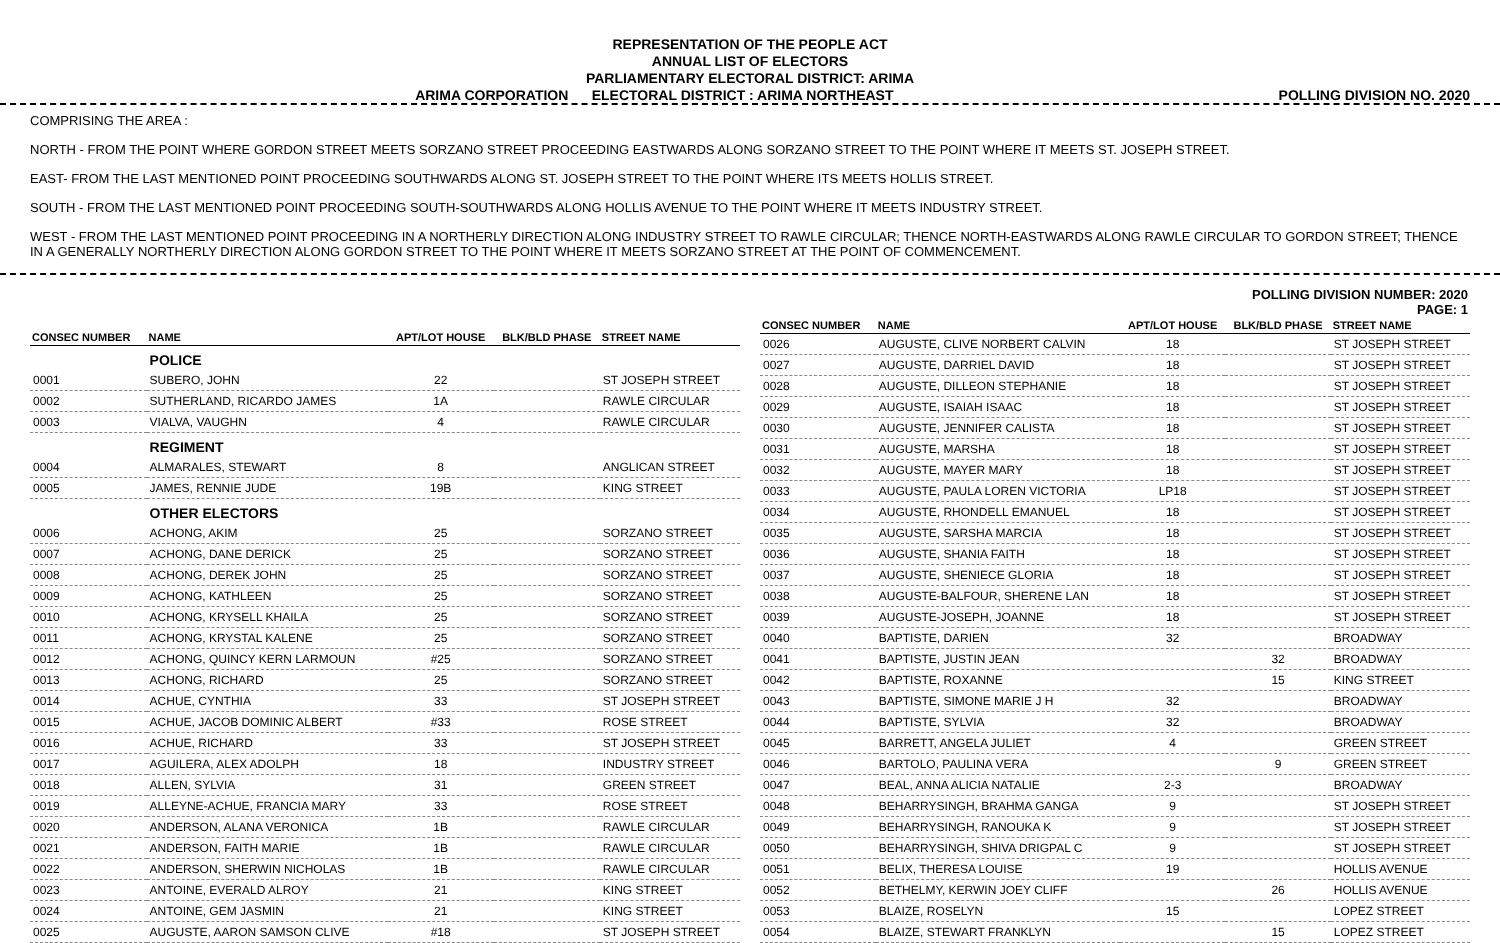REPRESENTATION OF THE PEOPLE ACT
ANNUAL LIST OF ELECTORS
PARLIAMENTARY ELECTORAL DISTRICT: ARIMA
ARIMA CORPORATION ELECTORAL DISTRICT : ARIMA NORTHEAST POLLING DIVISION NO. 2020
COMPRISING THE AREA :
NORTH - FROM THE POINT WHERE GORDON STREET MEETS SORZANO STREET PROCEEDING EASTWARDS ALONG SORZANO STREET TO THE POINT WHERE IT MEETS ST. JOSEPH STREET.
EAST- FROM THE LAST MENTIONED POINT PROCEEDING SOUTHWARDS ALONG ST. JOSEPH STREET TO THE POINT WHERE ITS MEETS HOLLIS STREET.
SOUTH - FROM THE LAST MENTIONED POINT PROCEEDING SOUTH-SOUTHWARDS ALONG HOLLIS AVENUE TO THE POINT WHERE IT MEETS INDUSTRY STREET.
WEST - FROM THE LAST MENTIONED POINT PROCEEDING IN A NORTHERLY DIRECTION ALONG INDUSTRY STREET TO RAWLE CIRCULAR; THENCE NORTH-EASTWARDS ALONG RAWLE CIRCULAR TO GORDON STREET; THENCE IN A GENERALLY NORTHERLY DIRECTION ALONG GORDON STREET TO THE POINT WHERE IT MEETS SORZANO STREET AT THE POINT OF COMMENCEMENT.
POLLING DIVISION NUMBER: 2020
PAGE: 1
| CONSEC NUMBER | NAME | APT/LOT HOUSE | BLK/BLD PHASE | STREET NAME |
| --- | --- | --- | --- | --- |
| | POLICE | | | |
| 0001 | SUBERO, JOHN | 22 | | ST JOSEPH STREET |
| 0002 | SUTHERLAND, RICARDO JAMES | 1A | | RAWLE CIRCULAR |
| 0003 | VIALVA, VAUGHN | 4 | | RAWLE CIRCULAR |
| | REGIMENT | | | |
| 0004 | ALMARALES, STEWART | 8 | | ANGLICAN STREET |
| 0005 | JAMES, RENNIE JUDE | 19B | | KING STREET |
| | OTHER ELECTORS | | | |
| 0006 | ACHONG, AKIM | 25 | | SORZANO STREET |
| 0007 | ACHONG, DANE DERICK | 25 | | SORZANO STREET |
| 0008 | ACHONG, DEREK JOHN | 25 | | SORZANO STREET |
| 0009 | ACHONG, KATHLEEN | 25 | | SORZANO STREET |
| 0010 | ACHONG, KRYSELL KHAILA | 25 | | SORZANO STREET |
| 0011 | ACHONG, KRYSTAL KALENE | 25 | | SORZANO STREET |
| 0012 | ACHONG, QUINCY KERN LARMOUN | #25 | | SORZANO STREET |
| 0013 | ACHONG, RICHARD | 25 | | SORZANO STREET |
| 0014 | ACHUE, CYNTHIA | 33 | | ST JOSEPH STREET |
| 0015 | ACHUE, JACOB DOMINIC ALBERT | #33 | | ROSE STREET |
| 0016 | ACHUE, RICHARD | 33 | | ST JOSEPH STREET |
| 0017 | AGUILERA, ALEX ADOLPH | 18 | | INDUSTRY STREET |
| 0018 | ALLEN, SYLVIA | 31 | | GREEN STREET |
| 0019 | ALLEYNE-ACHUE, FRANCIA MARY | 33 | | ROSE STREET |
| 0020 | ANDERSON, ALANA VERONICA | 1B | | RAWLE CIRCULAR |
| 0021 | ANDERSON, FAITH MARIE | 1B | | RAWLE CIRCULAR |
| 0022 | ANDERSON, SHERWIN NICHOLAS | 1B | | RAWLE CIRCULAR |
| 0023 | ANTOINE, EVERALD ALROY | 21 | | KING STREET |
| 0024 | ANTOINE, GEM JASMIN | 21 | | KING STREET |
| 0025 | AUGUSTE, AARON SAMSON CLIVE | #18 | | ST JOSEPH STREET |
| CONSEC NUMBER | NAME | APT/LOT HOUSE | BLK/BLD PHASE | STREET NAME |
| --- | --- | --- | --- | --- |
| 0026 | AUGUSTE, CLIVE NORBERT CALVIN | 18 | | ST JOSEPH STREET |
| 0027 | AUGUSTE, DARRIEL DAVID | 18 | | ST JOSEPH STREET |
| 0028 | AUGUSTE, DILLEON STEPHANIE | 18 | | ST JOSEPH STREET |
| 0029 | AUGUSTE, ISAIAH ISAAC | 18 | | ST JOSEPH STREET |
| 0030 | AUGUSTE, JENNIFER CALISTA | 18 | | ST JOSEPH STREET |
| 0031 | AUGUSTE, MARSHA | 18 | | ST JOSEPH STREET |
| 0032 | AUGUSTE, MAYER MARY | 18 | | ST JOSEPH STREET |
| 0033 | AUGUSTE, PAULA LOREN VICTORIA | LP18 | | ST JOSEPH STREET |
| 0034 | AUGUSTE, RHONDELL EMANUEL | 18 | | ST JOSEPH STREET |
| 0035 | AUGUSTE, SARSHA MARCIA | 18 | | ST JOSEPH STREET |
| 0036 | AUGUSTE, SHANIA FAITH | 18 | | ST JOSEPH STREET |
| 0037 | AUGUSTE, SHENIECE GLORIA | 18 | | ST JOSEPH STREET |
| 0038 | AUGUSTE-BALFOUR, SHERENE LAN | 18 | | ST JOSEPH STREET |
| 0039 | AUGUSTE-JOSEPH, JOANNE | 18 | | ST JOSEPH STREET |
| 0040 | BAPTISTE, DARIEN | 32 | | BROADWAY |
| 0041 | BAPTISTE, JUSTIN JEAN | | 32 | BROADWAY |
| 0042 | BAPTISTE, ROXANNE | | 15 | KING STREET |
| 0043 | BAPTISTE, SIMONE MARIE J H | 32 | | BROADWAY |
| 0044 | BAPTISTE, SYLVIA | 32 | | BROADWAY |
| 0045 | BARRETT, ANGELA JULIET | 4 | | GREEN STREET |
| 0046 | BARTOLO, PAULINA VERA | | 9 | GREEN STREET |
| 0047 | BEAL, ANNA ALICIA NATALIE | 2-3 | | BROADWAY |
| 0048 | BEHARRYSINGH, BRAHMA GANGA | 9 | | ST JOSEPH STREET |
| 0049 | BEHARRYSINGH, RANOUKA K | 9 | | ST JOSEPH STREET |
| 0050 | BEHARRYSINGH, SHIVA DRIGPAL C | 9 | | ST JOSEPH STREET |
| 0051 | BELIX, THERESA LOUISE | 19 | | HOLLIS AVENUE |
| 0052 | BETHELMY, KERWIN JOEY CLIFF | | 26 | HOLLIS AVENUE |
| 0053 | BLAIZE, ROSELYN | 15 | | LOPEZ STREET |
| 0054 | BLAIZE, STEWART FRANKLYN | | 15 | LOPEZ STREET |